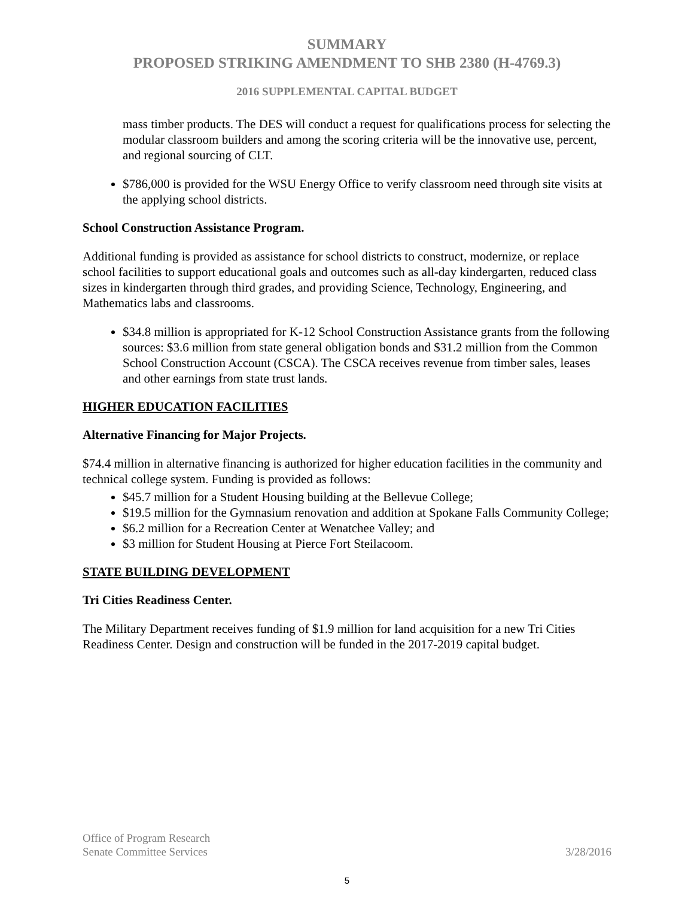SUMMARY
PROPOSED STRIKING AMENDMENT TO SHB 2380 (H-4769.3)
2016 SUPPLEMENTAL CAPITAL BUDGET
mass timber products. The DES will conduct a request for qualifications process for selecting the modular classroom builders and among the scoring criteria will be the innovative use, percent, and regional sourcing of CLT.
$786,000 is provided for the WSU Energy Office to verify classroom need through site visits at the applying school districts.
School Construction Assistance Program.
Additional funding is provided as assistance for school districts to construct, modernize, or replace school facilities to support educational goals and outcomes such as all-day kindergarten, reduced class sizes in kindergarten through third grades, and providing Science, Technology, Engineering, and Mathematics labs and classrooms.
$34.8 million is appropriated for K-12 School Construction Assistance grants from the following sources: $3.6 million from state general obligation bonds and $31.2 million from the Common School Construction Account (CSCA). The CSCA receives revenue from timber sales, leases and other earnings from state trust lands.
HIGHER EDUCATION FACILITIES
Alternative Financing for Major Projects.
$74.4 million in alternative financing is authorized for higher education facilities in the community and technical college system. Funding is provided as follows:
$45.7 million for a Student Housing building at the Bellevue College;
$19.5 million for the Gymnasium renovation and addition at Spokane Falls Community College;
$6.2 million for a Recreation Center at Wenatchee Valley; and
$3 million for Student Housing at Pierce Fort Steilacoom.
STATE BUILDING DEVELOPMENT
Tri Cities Readiness Center.
The Military Department receives funding of $1.9 million for land acquisition for a new Tri Cities Readiness Center. Design and construction will be funded in the 2017-2019 capital budget.
Office of Program Research
Senate Committee Services
3/28/2016
5